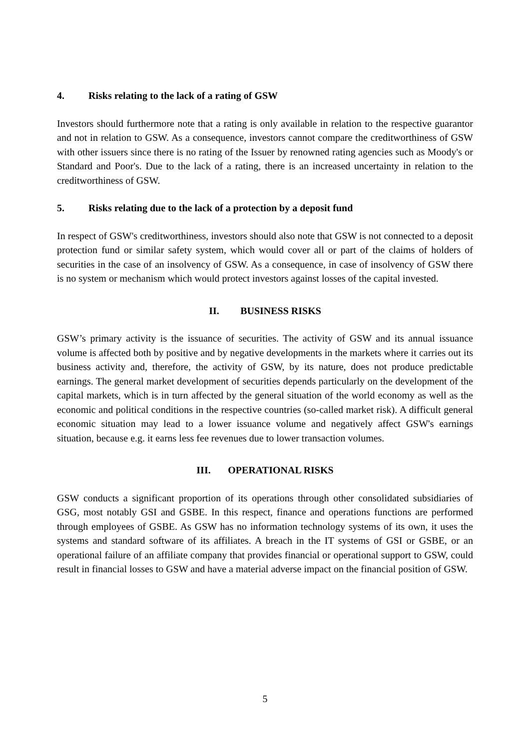4. Risks relating to the lack of a rating of GSW
Investors should furthermore note that a rating is only available in relation to the respective guarantor and not in relation to GSW. As a consequence, investors cannot compare the creditworthiness of GSW with other issuers since there is no rating of the Issuer by renowned rating agencies such as Moody's or Standard and Poor's. Due to the lack of a rating, there is an increased uncertainty in relation to the creditworthiness of GSW.
5. Risks relating due to the lack of a protection by a deposit fund
In respect of GSW's creditworthiness, investors should also note that GSW is not connected to a deposit protection fund or similar safety system, which would cover all or part of the claims of holders of securities in the case of an insolvency of GSW. As a consequence, in case of insolvency of GSW there is no system or mechanism which would protect investors against losses of the capital invested.
II. BUSINESS RISKS
GSW’s primary activity is the issuance of securities. The activity of GSW and its annual issuance volume is affected both by positive and by negative developments in the markets where it carries out its business activity and, therefore, the activity of GSW, by its nature, does not produce predictable earnings. The general market development of securities depends particularly on the development of the capital markets, which is in turn affected by the general situation of the world economy as well as the economic and political conditions in the respective countries (so-called market risk). A difficult general economic situation may lead to a lower issuance volume and negatively affect GSW's earnings situation, because e.g. it earns less fee revenues due to lower transaction volumes.
III. OPERATIONAL RISKS
GSW conducts a significant proportion of its operations through other consolidated subsidiaries of GSG, most notably GSI and GSBE. In this respect, finance and operations functions are performed through employees of GSBE. As GSW has no information technology systems of its own, it uses the systems and standard software of its affiliates. A breach in the IT systems of GSI or GSBE, or an operational failure of an affiliate company that provides financial or operational support to GSW, could result in financial losses to GSW and have a material adverse impact on the financial position of GSW.
5